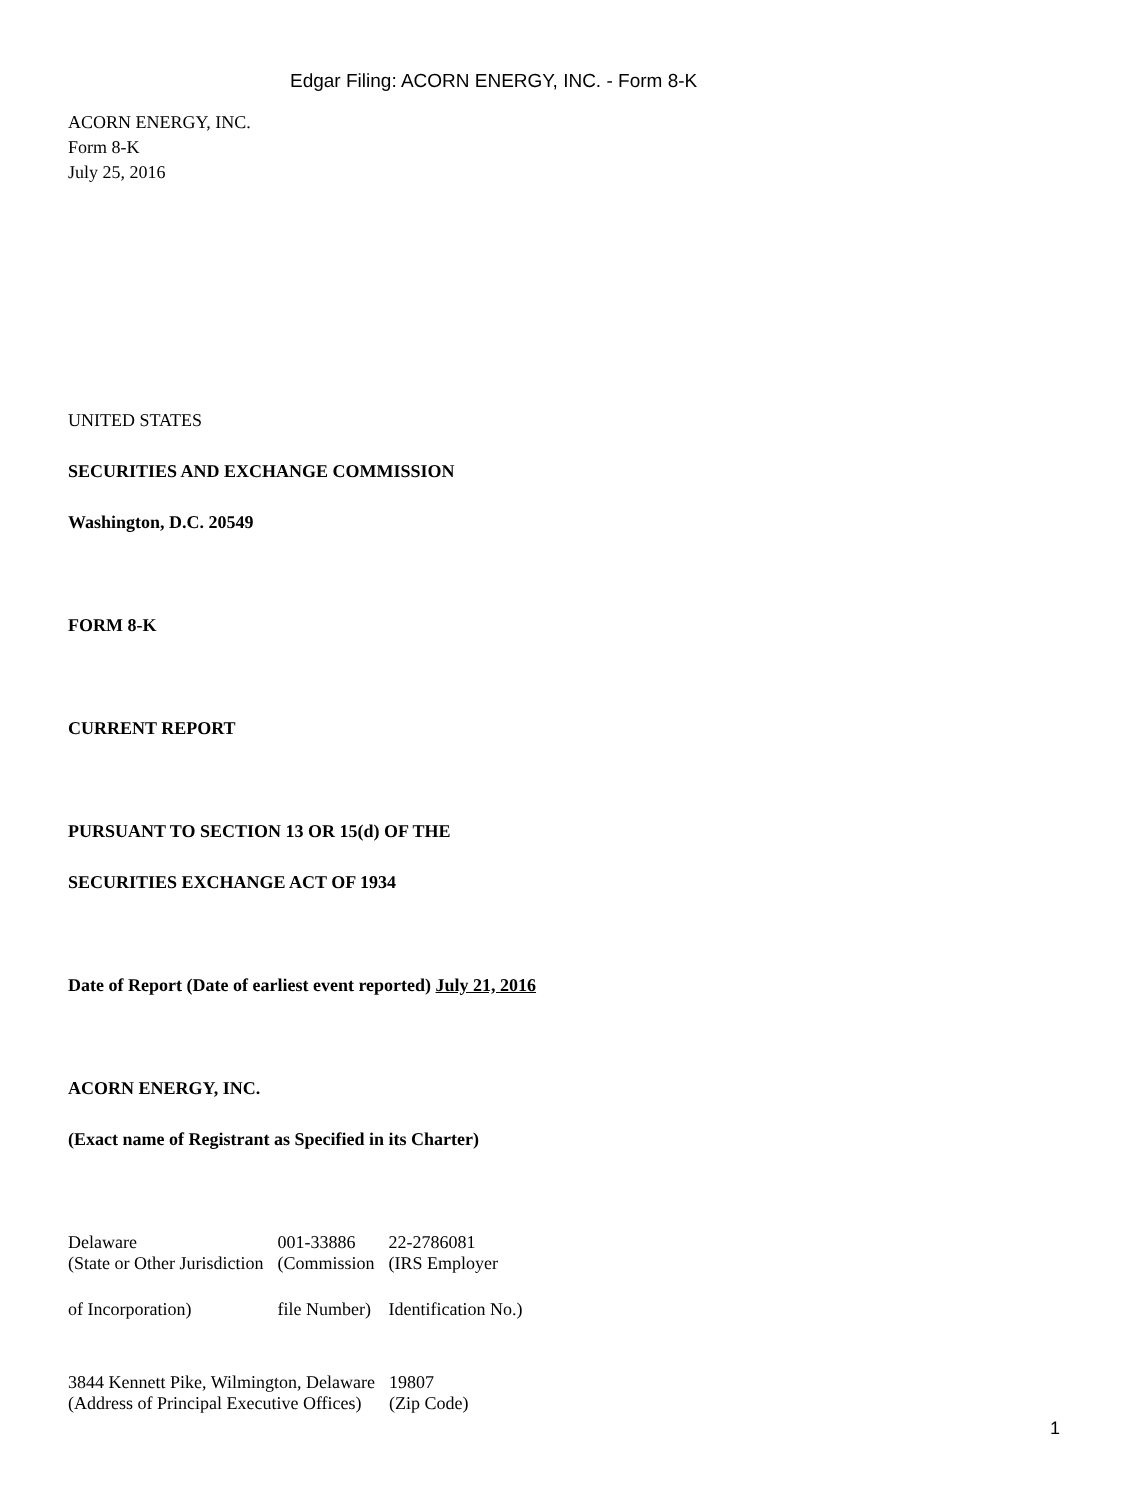Edgar Filing: ACORN ENERGY, INC. - Form 8-K
ACORN ENERGY, INC.
Form 8-K
July 25, 2016
UNITED STATES
SECURITIES AND EXCHANGE COMMISSION
Washington, D.C. 20549
FORM 8-K
CURRENT REPORT
PURSUANT TO SECTION 13 OR 15(d) OF THE
SECURITIES EXCHANGE ACT OF 1934
Date of Report (Date of earliest event reported) July 21, 2016
ACORN ENERGY, INC.
(Exact name of Registrant as Specified in its Charter)
| Delaware | 001-33886 | 22-2786081 |
| (State or Other Jurisdiction | (Commission | (IRS Employer |
| of Incorporation) | file Number) | Identification No.) |
| 3844 Kennett Pike, Wilmington, Delaware | 19807 |
| (Address of Principal Executive Offices) | (Zip Code) |
1